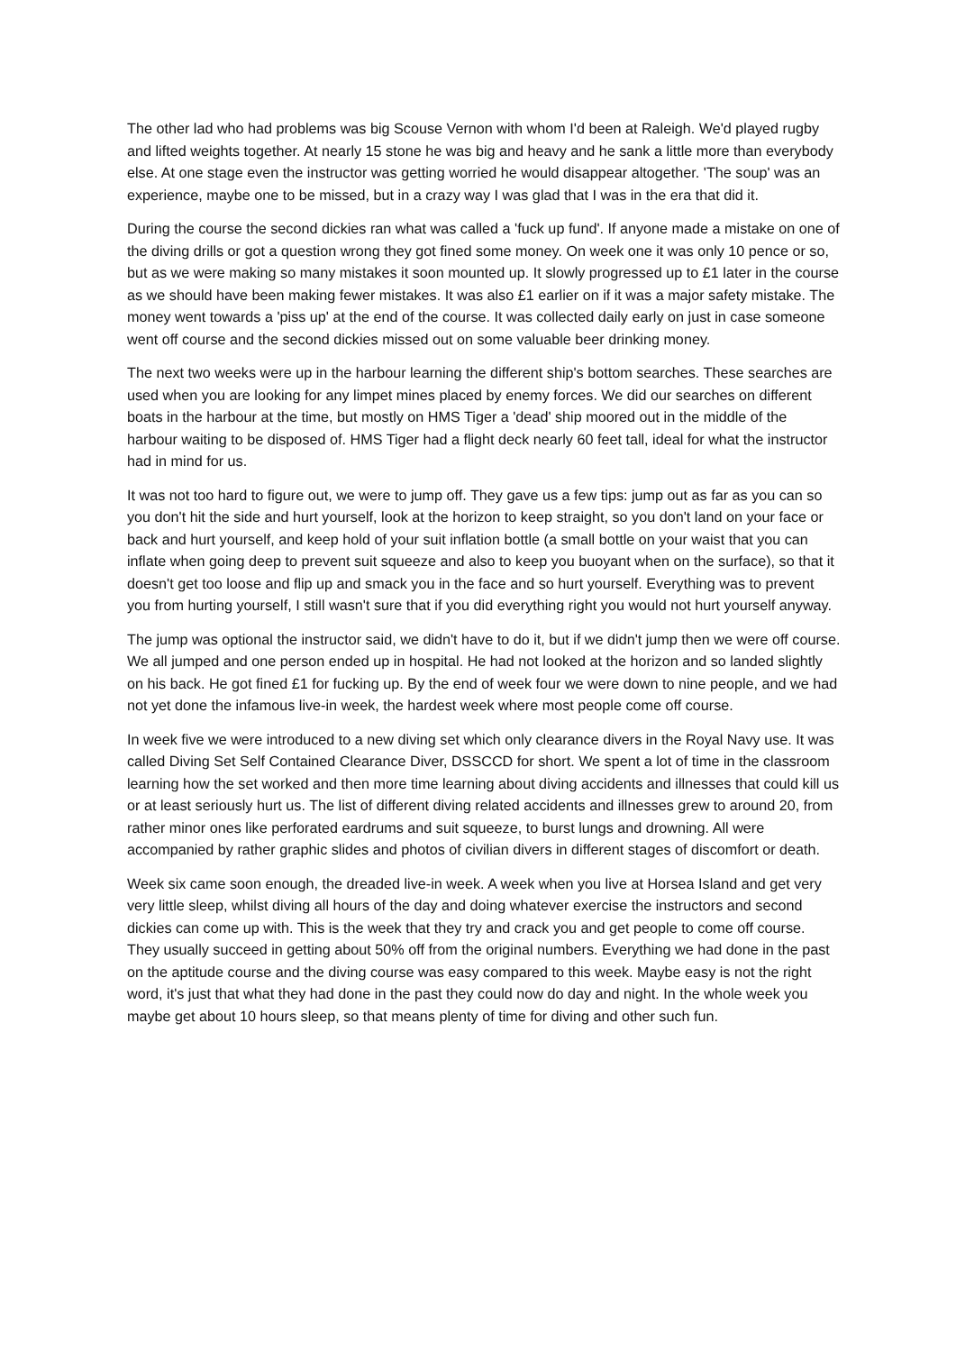The other lad who had problems was big Scouse Vernon with whom I'd been at Raleigh. We'd played rugby and lifted weights together. At nearly 15 stone he was big and heavy and he sank a little more than everybody else. At one stage even the instructor was getting worried he would disappear altogether. 'The soup' was an experience, maybe one to be missed, but in a crazy way I was glad that I was in the era that did it.
During the course the second dickies ran what was called a 'fuck up fund'. If anyone made a mistake on one of the diving drills or got a question wrong they got fined some money. On week one it was only 10 pence or so, but as we were making so many mistakes it soon mounted up. It slowly progressed up to £1 later in the course as we should have been making fewer mistakes. It was also £1 earlier on if it was a major safety mistake. The money went towards a 'piss up' at the end of the course. It was collected daily early on just in case someone went off course and the second dickies missed out on some valuable beer drinking money.
The next two weeks were up in the harbour learning the different ship's bottom searches. These searches are used when you are looking for any limpet mines placed by enemy forces. We did our searches on different boats in the harbour at the time, but mostly on HMS Tiger a 'dead' ship moored out in the middle of the harbour waiting to be disposed of. HMS Tiger had a flight deck nearly 60 feet tall, ideal for what the instructor had in mind for us.
It was not too hard to figure out, we were to jump off. They gave us a few tips: jump out as far as you can so you don't hit the side and hurt yourself, look at the horizon to keep straight, so you don't land on your face or back and hurt yourself, and keep hold of your suit inflation bottle (a small bottle on your waist that you can inflate when going deep to prevent suit squeeze and also to keep you buoyant when on the surface), so that it doesn't get too loose and flip up and smack you in the face and so hurt yourself. Everything was to prevent you from hurting yourself, I still wasn't sure that if you did everything right you would not hurt yourself anyway.
The jump was optional the instructor said, we didn't have to do it, but if we didn't jump then we were off course. We all jumped and one person ended up in hospital. He had not looked at the horizon and so landed slightly on his back. He got fined £1 for fucking up. By the end of week four we were down to nine people, and we had not yet done the infamous live-in week, the hardest week where most people come off course.
In week five we were introduced to a new diving set which only clearance divers in the Royal Navy use. It was called Diving Set Self Contained Clearance Diver, DSSCCD for short. We spent a lot of time in the classroom learning how the set worked and then more time learning about diving accidents and illnesses that could kill us or at least seriously hurt us. The list of different diving related accidents and illnesses grew to around 20, from rather minor ones like perforated eardrums and suit squeeze, to burst lungs and drowning. All were accompanied by rather graphic slides and photos of civilian divers in different stages of discomfort or death.
Week six came soon enough, the dreaded live-in week. A week when you live at Horsea Island and get very very little sleep, whilst diving all hours of the day and doing whatever exercise the instructors and second dickies can come up with. This is the week that they try and crack you and get people to come off course. They usually succeed in getting about 50% off from the original numbers. Everything we had done in the past on the aptitude course and the diving course was easy compared to this week. Maybe easy is not the right word, it's just that what they had done in the past they could now do day and night. In the whole week you maybe get about 10 hours sleep, so that means plenty of time for diving and other such fun.